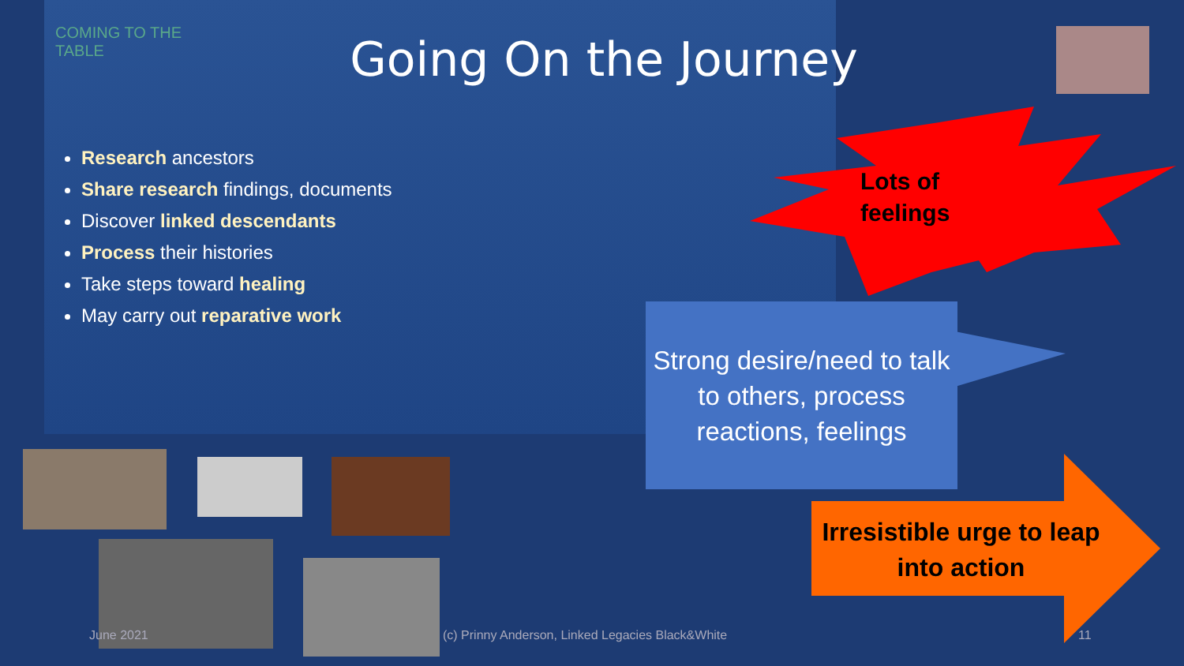COMING TO THE TABLE
Going On the Journey
Research ancestors
Share research findings, documents
Discover linked descendants
Process their histories
Take steps toward healing
May carry out reparative work
Lots of
feelings
Strong desire/need to talk to others, process reactions, feelings
Irresistible urge to leap into action
June 2021
(c) Prinny Anderson, Linked Legacies Black&White
11